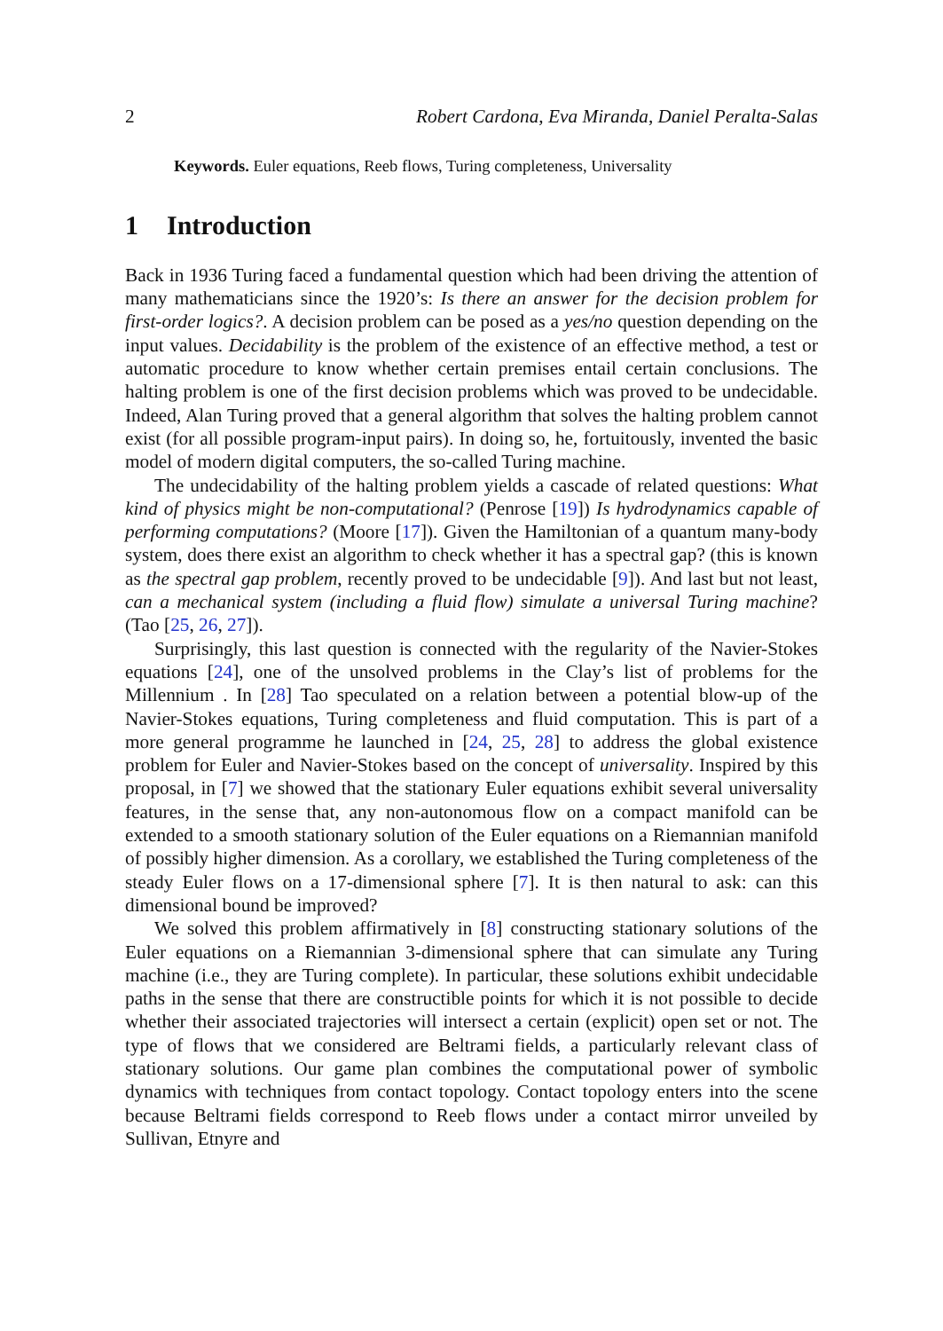2 Robert Cardona, Eva Miranda, Daniel Peralta-Salas
Keywords. Euler equations, Reeb flows, Turing completeness, Universality
1 Introduction
Back in 1936 Turing faced a fundamental question which had been driving the attention of many mathematicians since the 1920’s: Is there an answer for the decision problem for first-order logics?. A decision problem can be posed as a yes/no question depending on the input values. Decidability is the problem of the existence of an effective method, a test or automatic procedure to know whether certain premises entail certain conclusions. The halting problem is one of the first decision problems which was proved to be undecidable. Indeed, Alan Turing proved that a general algorithm that solves the halting problem cannot exist (for all possible program-input pairs). In doing so, he, fortuitously, invented the basic model of modern digital computers, the so-called Turing machine.
The undecidability of the halting problem yields a cascade of related questions: What kind of physics might be non-computational? (Penrose [19]) Is hydrodynamics capable of performing computations? (Moore [17]). Given the Hamiltonian of a quantum many-body system, does there exist an algorithm to check whether it has a spectral gap? (this is known as the spectral gap problem, recently proved to be undecidable [9]). And last but not least, can a mechanical system (including a fluid flow) simulate a universal Turing machine? (Tao [25, 26, 27]).
Surprisingly, this last question is connected with the regularity of the Navier-Stokes equations [24], one of the unsolved problems in the Clay’s list of problems for the Millennium . In [28] Tao speculated on a relation between a potential blow-up of the Navier-Stokes equations, Turing completeness and fluid computation. This is part of a more general programme he launched in [24, 25, 28] to address the global existence problem for Euler and Navier-Stokes based on the concept of universality. Inspired by this proposal, in [7] we showed that the stationary Euler equations exhibit several universality features, in the sense that, any non-autonomous flow on a compact manifold can be extended to a smooth stationary solution of the Euler equations on a Riemannian manifold of possibly higher dimension. As a corollary, we established the Turing completeness of the steady Euler flows on a 17-dimensional sphere [7]. It is then natural to ask: can this dimensional bound be improved?
We solved this problem affirmatively in [8] constructing stationary solutions of the Euler equations on a Riemannian 3-dimensional sphere that can simulate any Turing machine (i.e., they are Turing complete). In particular, these solutions exhibit undecidable paths in the sense that there are constructible points for which it is not possible to decide whether their associated trajectories will intersect a certain (explicit) open set or not. The type of flows that we considered are Beltrami fields, a particularly relevant class of stationary solutions. Our game plan combines the computational power of symbolic dynamics with techniques from contact topology. Contact topology enters into the scene because Beltrami fields correspond to Reeb flows under a contact mirror unveiled by Sullivan, Etnyre and